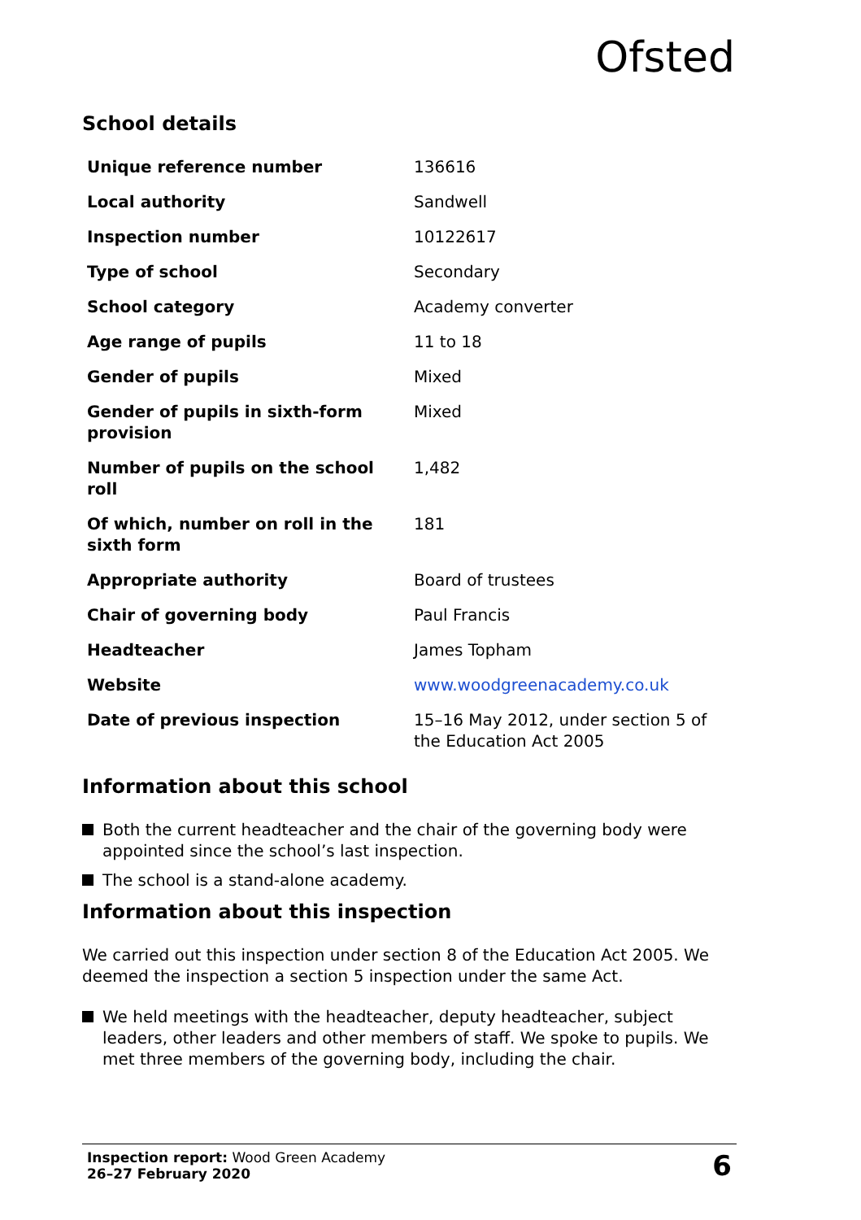Ofsted
School details
| Unique reference number | 136616 |
| Local authority | Sandwell |
| Inspection number | 10122617 |
| Type of school | Secondary |
| School category | Academy converter |
| Age range of pupils | 11 to 18 |
| Gender of pupils | Mixed |
| Gender of pupils in sixth-form provision | Mixed |
| Number of pupils on the school roll | 1,482 |
| Of which, number on roll in the sixth form | 181 |
| Appropriate authority | Board of trustees |
| Chair of governing body | Paul Francis |
| Headteacher | James Topham |
| Website | www.woodgreenacademy.co.uk |
| Date of previous inspection | 15–16 May 2012, under section 5 of the Education Act 2005 |
Information about this school
Both the current headteacher and the chair of the governing body were appointed since the school’s last inspection.
The school is a stand-alone academy.
Information about this inspection
We carried out this inspection under section 8 of the Education Act 2005. We deemed the inspection a section 5 inspection under the same Act.
We held meetings with the headteacher, deputy headteacher, subject leaders, other leaders and other members of staff. We spoke to pupils. We met three members of the governing body, including the chair.
Inspection report: Wood Green Academy
26–27 February 2020
6